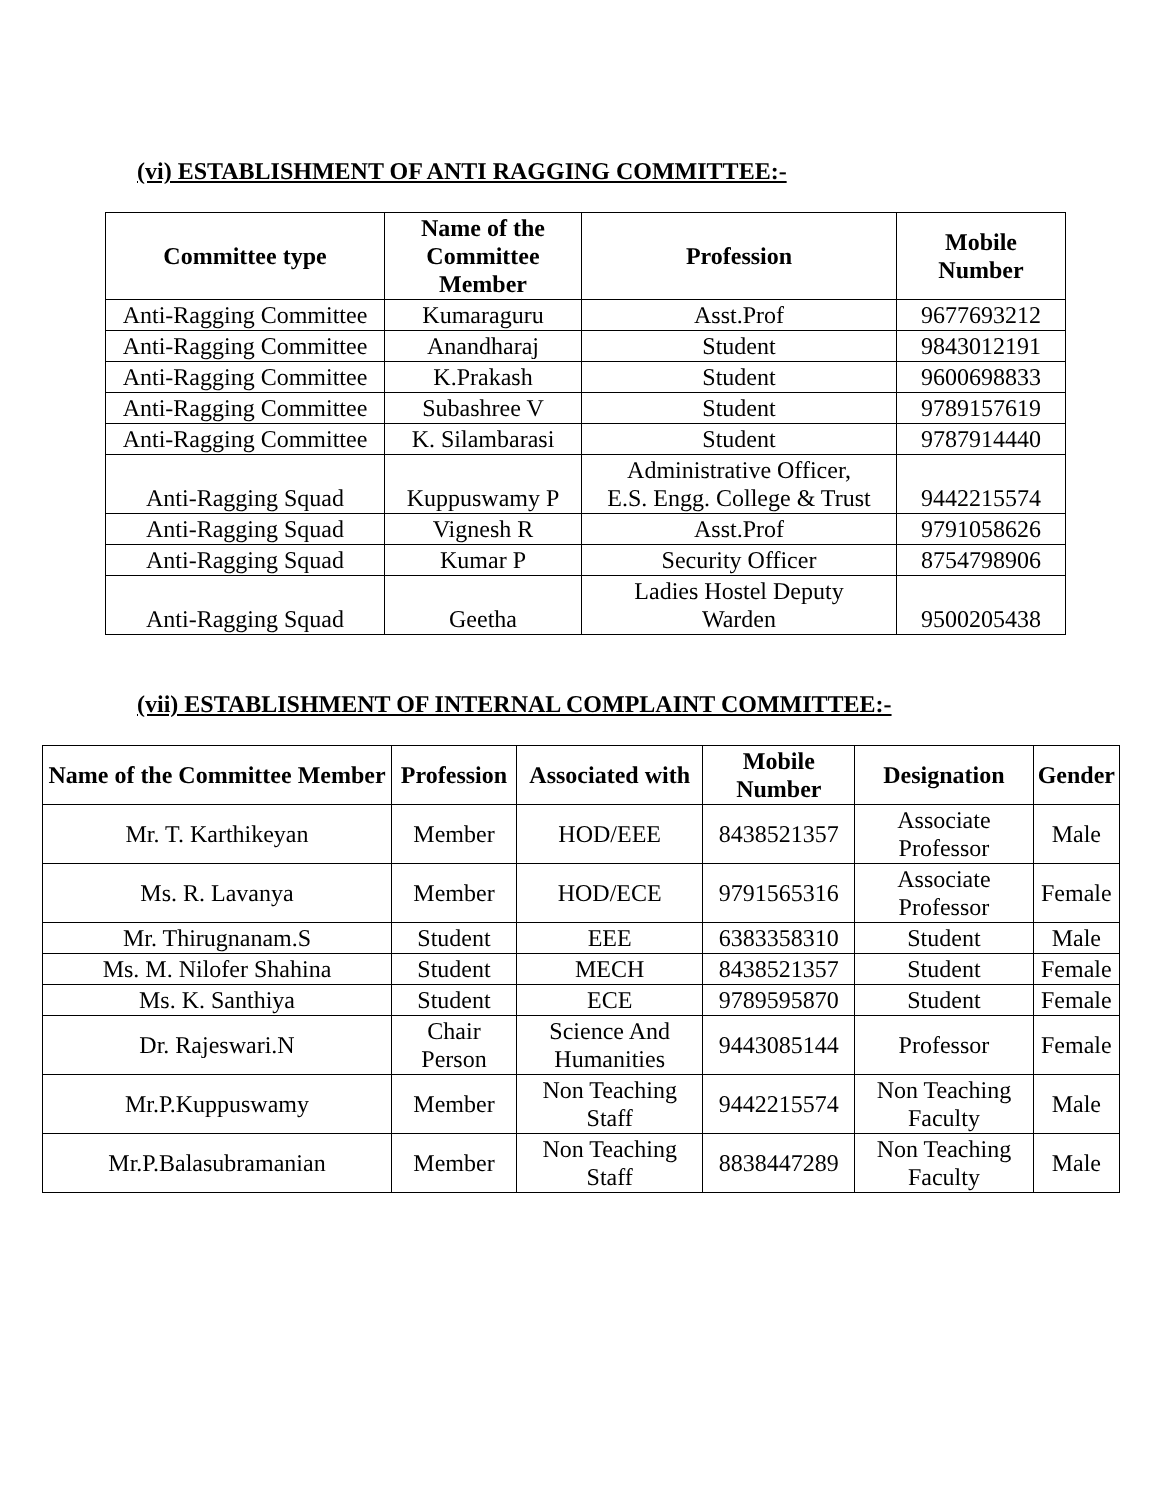(vi) ESTABLISHMENT OF ANTI RAGGING COMMITTEE:-
| Committee type | Name of the Committee Member | Profession | Mobile Number |
| --- | --- | --- | --- |
| Anti-Ragging Committee | Kumaraguru | Asst.Prof | 9677693212 |
| Anti-Ragging Committee | Anandharaj | Student | 9843012191 |
| Anti-Ragging Committee | K.Prakash | Student | 9600698833 |
| Anti-Ragging Committee | Subashree V | Student | 9789157619 |
| Anti-Ragging Committee | K. Silambarasi | Student | 9787914440 |
| Anti-Ragging Squad | Kuppuswamy P | Administrative Officer, E.S. Engg. College & Trust | 9442215574 |
| Anti-Ragging Squad | Vignesh R | Asst.Prof | 9791058626 |
| Anti-Ragging Squad | Kumar P | Security Officer | 8754798906 |
| Anti-Ragging Squad | Geetha | Ladies Hostel Deputy Warden | 9500205438 |
(vii) ESTABLISHMENT OF INTERNAL COMPLAINT COMMITTEE:-
| Name of the Committee Member | Profession | Associated with | Mobile Number | Designation | Gender |
| --- | --- | --- | --- | --- | --- |
| Mr. T. Karthikeyan | Member | HOD/EEE | 8438521357 | Associate Professor | Male |
| Ms. R. Lavanya | Member | HOD/ECE | 9791565316 | Associate Professor | Female |
| Mr. Thirugnanam.S | Student | EEE | 6383358310 | Student | Male |
| Ms. M. Nilofer Shahina | Student | MECH | 8438521357 | Student | Female |
| Ms. K. Santhiya | Student | ECE | 9789595870 | Student | Female |
| Dr. Rajeswari.N | Chair Person | Science And Humanities | 9443085144 | Professor | Female |
| Mr.P.Kuppuswamy | Member | Non Teaching Staff | 9442215574 | Non Teaching Faculty | Male |
| Mr.P.Balasubramanian | Member | Non Teaching Staff | 8838447289 | Non Teaching Faculty | Male |